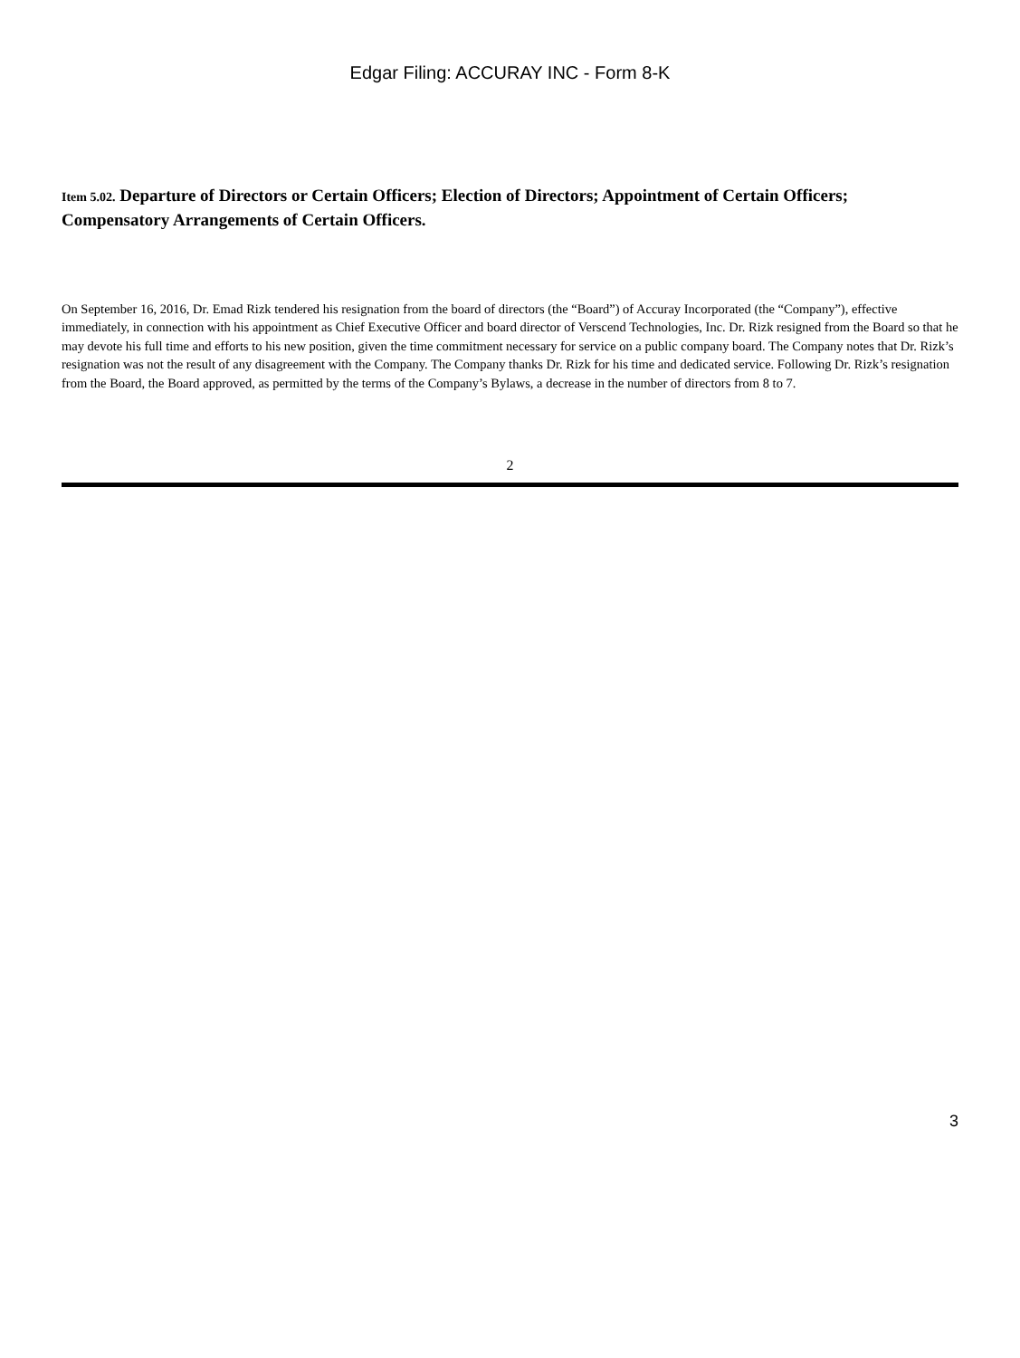Edgar Filing: ACCURAY INC - Form 8-K
Item 5.02. Departure of Directors or Certain Officers; Election of Directors; Appointment of Certain Officers; Compensatory Arrangements of Certain Officers.
On September 16, 2016, Dr. Emad Rizk tendered his resignation from the board of directors (the “Board”) of Accuray Incorporated (the “Company”), effective immediately, in connection with his appointment as Chief Executive Officer and board director of Verscend Technologies, Inc. Dr. Rizk resigned from the Board so that he may devote his full time and efforts to his new position, given the time commitment necessary for service on a public company board. The Company notes that Dr. Rizk’s resignation was not the result of any disagreement with the Company. The Company thanks Dr. Rizk for his time and dedicated service. Following Dr. Rizk’s resignation from the Board, the Board approved, as permitted by the terms of the Company’s Bylaws, a decrease in the number of directors from 8 to 7.
2
3